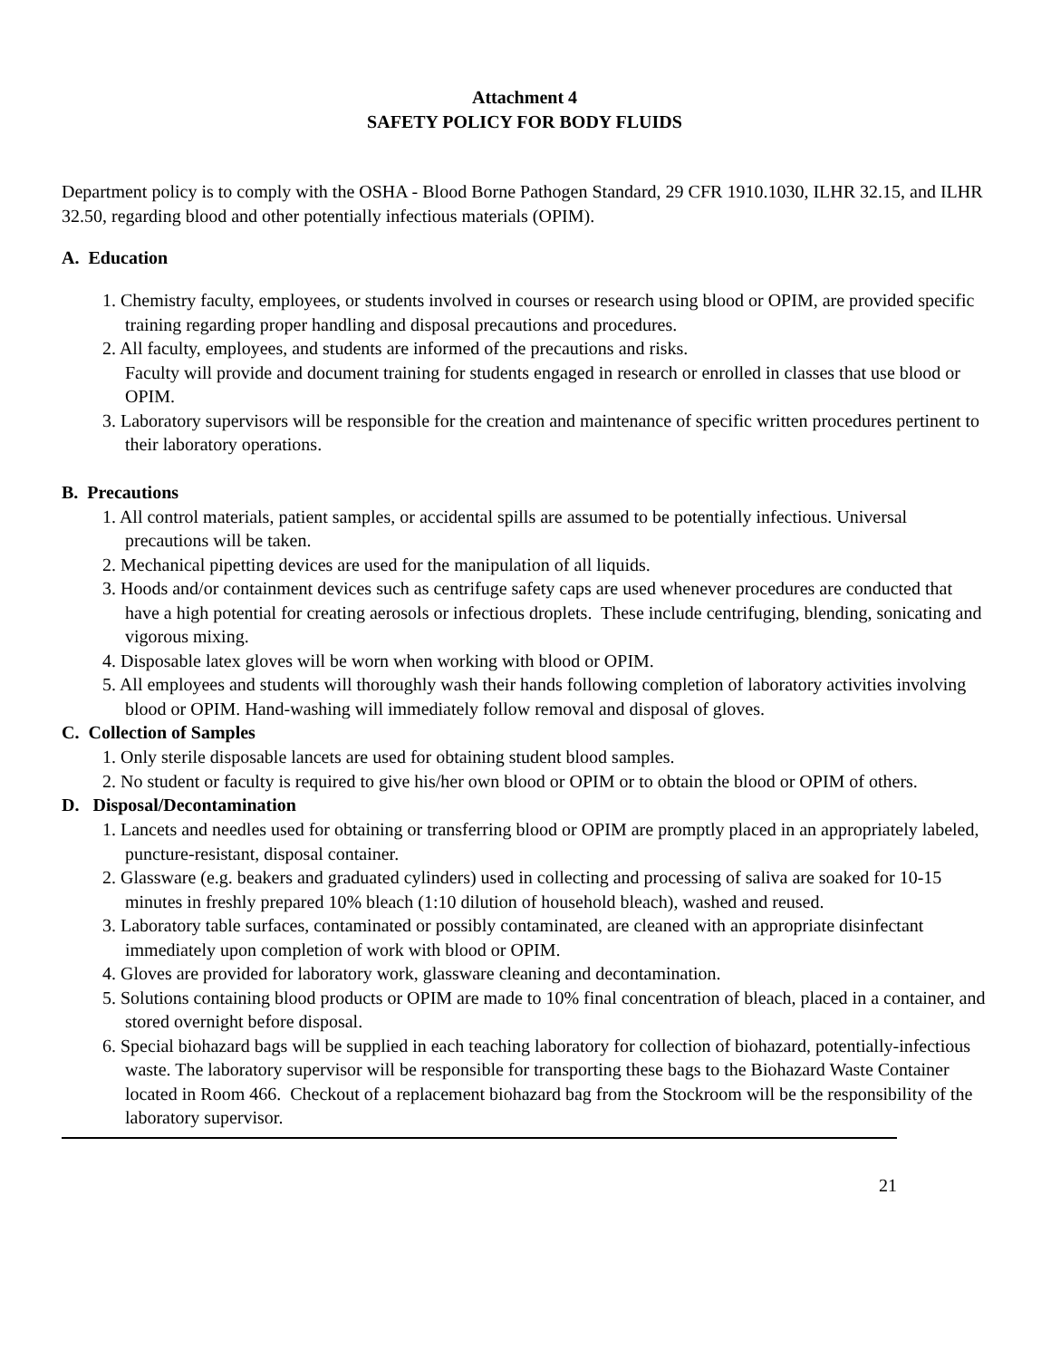Attachment 4
SAFETY POLICY FOR BODY FLUIDS
Department policy is to comply with the OSHA - Blood Borne Pathogen Standard, 29 CFR 1910.1030, ILHR 32.15, and ILHR 32.50, regarding blood and other potentially infectious materials (OPIM).
A. Education
1. Chemistry faculty, employees, or students involved in courses or research using blood or OPIM, are provided specific training regarding proper handling and disposal precautions and procedures.
2. All faculty, employees, and students are informed of the precautions and risks.
Faculty will provide and document training for students engaged in research or enrolled in classes that use blood or OPIM.
3. Laboratory supervisors will be responsible for the creation and maintenance of specific written procedures pertinent to their laboratory operations.
B. Precautions
1. All control materials, patient samples, or accidental spills are assumed to be potentially infectious. Universal precautions will be taken.
2. Mechanical pipetting devices are used for the manipulation of all liquids.
3. Hoods and/or containment devices such as centrifuge safety caps are used whenever procedures are conducted that have a high potential for creating aerosols or infectious droplets. These include centrifuging, blending, sonicating and vigorous mixing.
4. Disposable latex gloves will be worn when working with blood or OPIM.
5. All employees and students will thoroughly wash their hands following completion of laboratory activities involving blood or OPIM. Hand-washing will immediately follow removal and disposal of gloves.
C. Collection of Samples
1. Only sterile disposable lancets are used for obtaining student blood samples.
2. No student or faculty is required to give his/her own blood or OPIM or to obtain the blood or OPIM of others.
D. Disposal/Decontamination
1. Lancets and needles used for obtaining or transferring blood or OPIM are promptly placed in an appropriately labeled, puncture-resistant, disposal container.
2. Glassware (e.g. beakers and graduated cylinders) used in collecting and processing of saliva are soaked for 10-15 minutes in freshly prepared 10% bleach (1:10 dilution of household bleach), washed and reused.
3. Laboratory table surfaces, contaminated or possibly contaminated, are cleaned with an appropriate disinfectant immediately upon completion of work with blood or OPIM.
4. Gloves are provided for laboratory work, glassware cleaning and decontamination.
5. Solutions containing blood products or OPIM are made to 10% final concentration of bleach, placed in a container, and stored overnight before disposal.
6. Special biohazard bags will be supplied in each teaching laboratory for collection of biohazard, potentially-infectious waste. The laboratory supervisor will be responsible for transporting these bags to the Biohazard Waste Container located in Room 466. Checkout of a replacement biohazard bag from the Stockroom will be the responsibility of the laboratory supervisor.
21